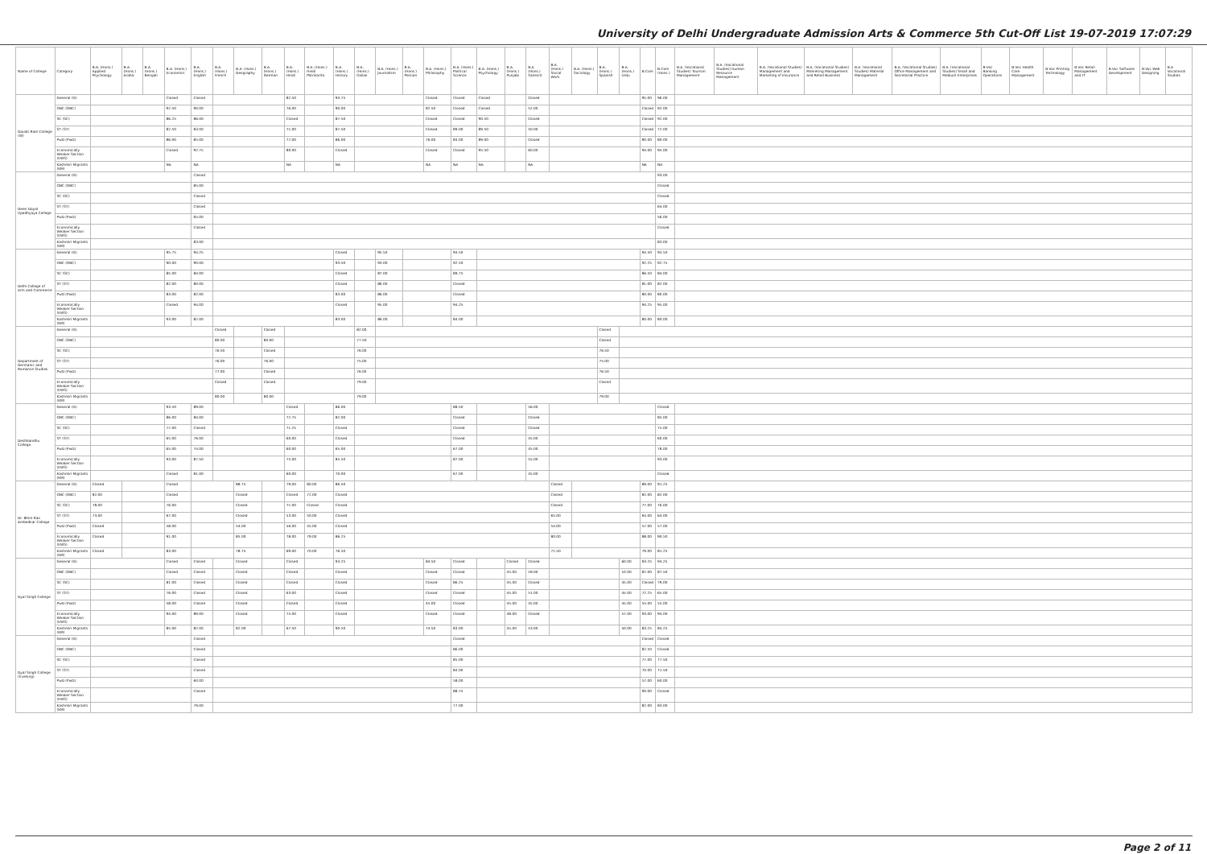University of Delhi Undergraduate Admission Arts & Commerce 5th Cut-Off List 19-07-2019 17:07:29
| Name of College | Category | B.A. (Hons.) Applied Psychology | B.A. (Hons.) Arabic | B.A. (Hons.) Bengali | B.A. (Hons.) Economics | B.A. (Hons.) English | B.A. (Hons.) French | B.A. (Hons.) Geography | B.A. (Hons.) German | B.A. (Hons.) Hindi | B.A. (Hons.) Hindi Patrikarita | B.A. (Hons.) History | B.A. (Hons.) Italian | B.A. (Hons.) Journalism | B.A. (Hons.) Persian | B.A. (Hons.) Philosophy | B.A. (Hons.) Political Science | B.A. (Hons.) Psychology | B.A. (Hons.) Punjabi | B.A. (Hons.) Sanskrit | B.A. (Hons.) Social Work | B.A. (Hons.) Sociology | B.A. (Hons.) Spanish | B.A. (Hons.) Urdu | B.Com | B.Com (Hons.) | B.A. (Vocational Studies) Tourism Management | B.A. (Vocational Studies) Human Resource Management | B.A. (Vocational Studies) Management and Marketing of Insurance | B.A. (Vocational Studies) Marketing Management and Retail Business | B.A. (Vocational Studies) Material Management | B.A. (Vocational Studies) Office Management and Secretarial Practice | B.A. (Vocational Studies) Small and Medium Enterprises | B.Voc Banking Operations | B.Voc Health Care Management | B.Voc Printing Technology | B.Voc Retail Management and IT | B.Voc Software Development | B.Voc Web Designing | B.A Vocational Studies |
| --- | --- | --- | --- | --- | --- | --- | --- | --- | --- | --- | --- | --- | --- | --- | --- | --- | --- | --- | --- | --- | --- | --- | --- | --- | --- | --- | --- | --- | --- | --- | --- | --- | --- | --- | --- | --- | --- | --- | --- | --- |
| Daulat Ram College (W) | General (G) | | | | Closed | Closed | | | | 82.50 | | 93.75 | | | | Closed | Closed | Closed | | Closed | | | | | 95.00 | 96.00 | | | | | | | | | | | | | | |
| | OBC (OBC) | | | | 92.50 | 90.00 | | | | 76.00 | | 90.00 | | | | 82.50 | Closed | Closed | | 52.00 | | | | | Closed | 92.00 | | | | | | | | | | | | | | |
| | SC (SC) | | | | 86.25 | 86.00 | | | | Closed | | 87.50 | | | | Closed | Closed | 90.50 | | Closed | | | | | Closed | 92.00 | | | | | | | | | | | | | | |
| | ST (ST) | | | | 82.50 | 83.00 | | | | 71.00 | | 87.50 | | | | Closed | 89.00 | 89.50 | | 50.00 | | | | | Closed | 72.00 | | | | | | | | | | | | | | |
| | PwD (PwD) | | | | 86.00 | 85.00 | | | | 77.00 | | 86.00 | | | | 76.00 | 84.00 | 89.00 | | Closed | | | | | 80.00 | 80.00 | | | | | | | | | | | | | | |
| | Economically Weaker Section (EWS) | | | | Closed | 92.75 | | | | 80.00 | | Closed | | | | Closed | Closed | 95.50 | | 60.00 | | | | | 94.00 | 95.00 | | | | | | | | | | | | | | |
| | Kashmiri Migrants (KM) | | | | NA | NA | | | | NA | | NA | | | | NA | NA | NA | | NA | | | | | NA | NA | | | | | | | | | | | | | | |
| Deen Dayal Upadhyaya College | General (G) | | | | | Closed | | | | | | | | | | | | | | | | | | | | 93.00 | | | | | | | | | | | | | | |
| | OBC (OBC) | | | | | 85.00 | | | | | | | | | | | | | | | | | | | | Closed | | | | | | | | | | | | | | |
| | SC (SC) | | | | | Closed | | | | | | | | | | | | | | | | | | | | Closed | | | | | | | | | | | | | | |
| | ST (ST) | | | | | Closed | | | | | | | | | | | | | | | | | | | | 64.00 | | | | | | | | | | | | | | |
| | PwD (PwD) | | | | | 65.00 | | | | | | | | | | | | | | | | | | | | 56.00 | | | | | | | | | | | | | | |
| | Economically Weaker Section (EWS) | | | | | Closed | | | | | | | | | | | | | | | | | | | | Closed | | | | | | | | | | | | | | |
| | Kashmiri Migrants (KM) | | | | | 83.00 | | | | | | | | | | | | | | | | | | | | 83.00 | | | | | | | | | | | | | | |
| Delhi College of Arts and Commerce | General (G) | | | | 95.75 | 94.25 | | | | | | Closed | | 95.50 | | | 94.50 | | | | | | | | 94.50 | 95.50 | | | | | | | | | | | | | | |
| | OBC (OBC) | | | | 90.00 | 90.00 | | | | | | 93.50 | | 93.00 | | | 92.50 | | | | | | | | 92.25 | 92.75 | | | | | | | | | | | | | | |
| | SC (SC) | | | | 85.00 | 84.00 | | | | | | Closed | | 87.00 | | | 89.75 | | | | | | | | 86.50 | 84.00 | | | | | | | | | | | | | | |
| | ST (ST) | | | | 82.00 | 80.00 | | | | | | Closed | | 86.00 | | | Closed | | | | | | | | 81.00 | 82.00 | | | | | | | | | | | | | | |
| | PwD (PwD) | | | | 83.00 | 82.00 | | | | | | 83.00 | | 86.00 | | | Closed | | | | | | | | 80.00 | 80.00 | | | | | | | | | | | | | | |
| | Economically Weaker Section (EWS) | | | | Closed | 94.00 | | | | | | Closed | | 95.00 | | | 94.25 | | | | | | | | 94.25 | 95.00 | | | | | | | | | | | | | | |
| | Kashmiri Migrants (KM) | | | | 93.00 | 82.00 | | | | | | 83.00 | | 86.00 | | | 84.00 | | | | | | | | 80.00 | 80.00 | | | | | | | | | | | | | | |
| Department of Germanic and Romance Studies | General (G) | | | | | | Closed | | Closed | | | | 82.00 | | | | | | | | | | Closed | | | | | | | | | | | | | | | | | |
| | OBC (OBC) | | | | | | 80.00 | | 80.00 | | | | 77.50 | | | | | | | | | | Closed | | | | | | | | | | | | | | | | | |
| | SC (SC) | | | | | | 76.50 | | Closed | | | | 76.00 | | | | | | | | | | 76.50 | | | | | | | | | | | | | | | | | |
| | ST (ST) | | | | | | 76.00 | | 76.00 | | | | 75.00 | | | | | | | | | | 75.00 | | | | | | | | | | | | | | | | | |
| | PwD (PwD) | | | | | | 77.00 | | Closed | | | | 76.00 | | | | | | | | | | 76.50 | | | | | | | | | | | | | | | | | |
| | Economically Weaker Section (EWS) | | | | | | Closed | | Closed | | | | 79.00 | | | | | | | | | | Closed | | | | | | | | | | | | | | | | | |
| | Kashmiri Migrants (KM) | | | | | | 80.00 | | 80.00 | | | | 79.00 | | | | | | | | | | 79.00 | | | | | | | | | | | | | | | | | |
| Deshbandhu College | General (G) | | | | 93.50 | 89.00 | | | | Closed | | 86.00 | | | | | 88.50 | | | 56.00 | | | | | | Closed | | | | | | | | | | | | | | |
| | OBC (OBC) | | | | 86.00 | 84.00 | | | | 72.75 | | 82.00 | | | | | Closed | | | Closed | | | | | | 85.00 | | | | | | | | | | | | | | |
| | SC (SC) | | | | 77.00 | Closed | | | | 71.25 | | Closed | | | | | Closed | | | Closed | | | | | | 75.00 | | | | | | | | | | | | | | |
| | ST (ST) | | | | 65.00 | 76.00 | | | | 60.00 | | Closed | | | | | Closed | | | 45.00 | | | | | | 60.00 | | | | | | | | | | | | | | |
| | PwD (PwD) | | | | 65.00 | 74.00 | | | | 60.00 | | 65.00 | | | | | 67.00 | | | 45.00 | | | | | | 78.00 | | | | | | | | | | | | | | |
| | Economically Weaker Section (EWS) | | | | 93.00 | 87.50 | | | | 75.00 | | 85.50 | | | | | 87.00 | | | 55.00 | | | | | | 93.00 | | | | | | | | | | | | | | |
| | Kashmiri Migrants (KM) | | | | Closed | 81.00 | | | | 60.00 | | 70.00 | | | | | 67.00 | | | 45.00 | | | | | | Closed | | | | | | | | | | | | | | |
| Dr. Bhim Rao Ambedkar College | General (G) | Closed | | | Closed | | | 88.75 | | 79.00 | 80.00 | 86.50 | | | | | | | | | Closed | | | | 89.00 | 91.25 | | | | | | | | | | | | | | |
| | OBC (OBC) | 82.00 | | | Closed | | | Closed | | Closed | 72.00 | Closed | | | | | | | | | Closed | | | | 82.00 | 82.00 | | | | | | | | | | | | | | |
| | SC (SC) | 78.00 | | | 76.00 | | | Closed | | 71.00 | Closed | Closed | | | | | | | | | Closed | | | | 77.00 | 76.00 | | | | | | | | | | | | | | |
| | ST (ST) | 73.00 | | | 67.00 | | | Closed | | 53.00 | 50.00 | Closed | | | | | | | | | 65.00 | | | | 64.00 | 64.00 | | | | | | | | | | | | | | |
| | PwD (PwD) | Closed | | | 58.00 | | | 54.00 | | 56.00 | 45.00 | Closed | | | | | | | | | 54.00 | | | | 57.00 | 57.00 | | | | | | | | | | | | | | |
| | Economically Weaker Section (EWS) | Closed | | | 91.00 | | | 85.00 | | 78.00 | 79.00 | 86.25 | | | | | | | | | 80.00 | | | | 88.00 | 90.50 | | | | | | | | | | | | | | |
| | Kashmiri Migrants (KM) | Closed | | | 83.00 | | | 78.75 | | 69.00 | 70.00 | 76.50 | | | | | | | | | 71.50 | | | | 79.00 | 81.25 | | | | | | | | | | | | | | |
| Dyal Singh College | General (G) | | | | Closed | Closed | | Closed | | Closed | | 93.25 | | | | 84.50 | Closed | | Closed | Closed | | | | 60.00 | 93.25 | 94.25 | | | | | | | | | | | | | | |
| | OBC (OBC) | | | | Closed | Closed | | Closed | | Closed | | Closed | | | | Closed | Closed | | 45.00 | 59.00 | | | | 53.00 | 87.00 | 87.50 | | | | | | | | | | | | | | |
| | SC (SC) | | | | 81.00 | Closed | | Closed | | Closed | | Closed | | | | Closed | 86.25 | | 45.00 | Closed | | | | 45.00 | Closed | 79.00 | | | | | | | | | | | | | | |
| | ST (ST) | | | | 76.00 | Closed | | Closed | | 63.00 | | Closed | | | | Closed | Closed | | 45.00 | 51.00 | | | | 45.00 | 72.25 | 65.00 | | | | | | | | | | | | | | |
| | PwD (PwD) | | | | 58.00 | Closed | | Closed | | Closed | | Closed | | | | 45.00 | Closed | | 45.00 | 45.00 | | | | 45.00 | 55.00 | 55.00 | | | | | | | | | | | | | | |
| | Economically Weaker Section (EWS) | | | | 94.00 | 89.00 | | Closed | | 75.00 | | Closed | | | | Closed | Closed | | 48.00 | Closed | | | | 57.00 | 93.00 | 94.00 | | | | | | | | | | | | | | |
| | Kashmiri Migrants (KM) | | | | 85.00 | 82.00 | | 82.00 | | 67.50 | | 90.50 | | | | 74.50 | 83.00 | | 45.00 | 53.00 | | | | 50.00 | 83.25 | 84.25 | | | | | | | | | | | | | | |
| Dyal Singh College (Evening) | General (G) | | | | | Closed | | | | | | | | | | | Closed | | | | | | | | Closed | Closed | | | | | | | | | | | | | | |
| | OBC (OBC) | | | | | Closed | | | | | | | | | | | 86.00 | | | | | | | | 82.50 | Closed | | | | | | | | | | | | | | |
| | SC (SC) | | | | | Closed | | | | | | | | | | | 85.00 | | | | | | | | 77.00 | 77.50 | | | | | | | | | | | | | | |
| | ST (ST) | | | | | Closed | | | | | | | | | | | 84.00 | | | | | | | | 70.00 | 71.50 | | | | | | | | | | | | | | |
| | PwD (PwD) | | | | | 60.00 | | | | | | | | | | | 58.00 | | | | | | | | 57.00 | 60.00 | | | | | | | | | | | | | | |
| | Economically Weaker Section (EWS) | | | | | Closed | | | | | | | | | | | 88.75 | | | | | | | | 90.00 | Closed | | | | | | | | | | | | | | |
| | Kashmiri Migrants (KM) | | | | | 79.00 | | | | | | | | | | | 77.00 | | | | | | | | 82.00 | 83.00 | | | | | | | | | | | | | | |
Page 2 of 11